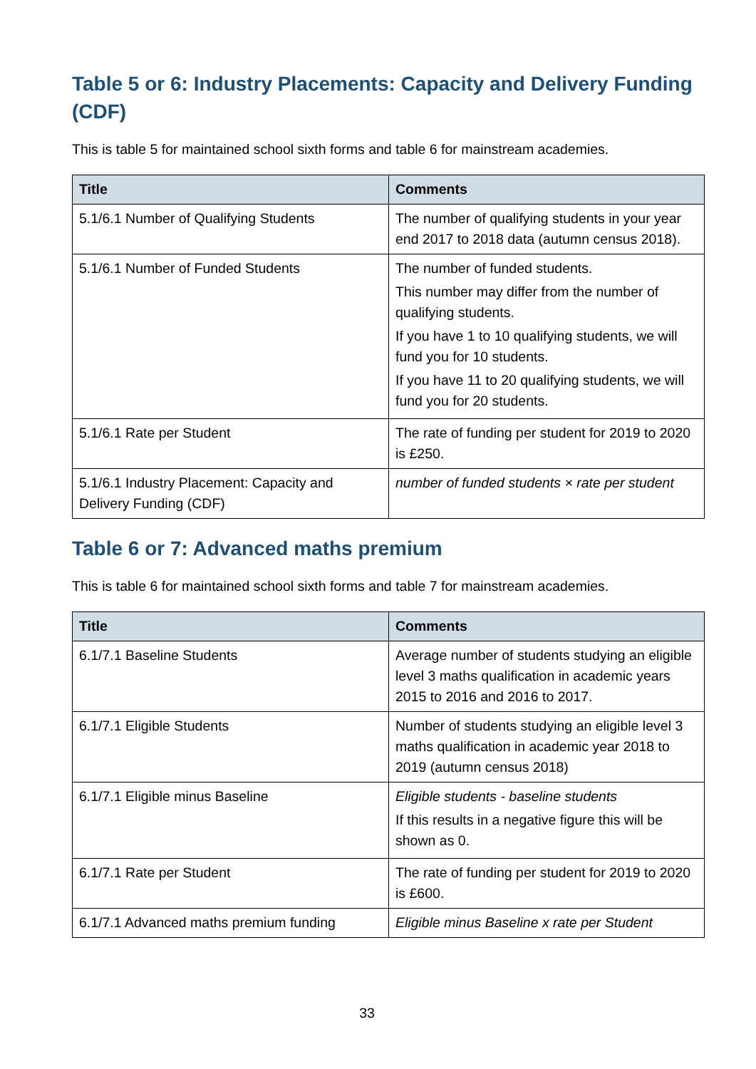Table 5 or 6: Industry Placements: Capacity and Delivery Funding (CDF)
This is table 5 for maintained school sixth forms and table 6 for mainstream academies.
| Title | Comments |
| --- | --- |
| 5.1/6.1 Number of Qualifying Students | The number of qualifying students in your year end 2017 to 2018 data (autumn census 2018). |
| 5.1/6.1 Number of Funded Students | The number of funded students. This number may differ from the number of qualifying students. If you have 1 to 10 qualifying students, we will fund you for 10 students. If you have 11 to 20 qualifying students, we will fund you for 20 students. |
| 5.1/6.1 Rate per Student | The rate of funding per student for 2019 to 2020 is £250. |
| 5.1/6.1 Industry Placement: Capacity and Delivery Funding (CDF) | number of funded students × rate per student |
Table 6 or 7: Advanced maths premium
This is table 6 for maintained school sixth forms and table 7 for mainstream academies.
| Title | Comments |
| --- | --- |
| 6.1/7.1 Baseline Students | Average number of students studying an eligible level 3 maths qualification in academic years 2015 to 2016 and 2016 to 2017. |
| 6.1/7.1 Eligible Students | Number of students studying an eligible level 3 maths qualification in academic year 2018 to 2019 (autumn census 2018) |
| 6.1/7.1 Eligible minus Baseline | Eligible students - baseline students If this results in a negative figure this will be shown as 0. |
| 6.1/7.1 Rate per Student | The rate of funding per student for 2019 to 2020 is £600. |
| 6.1/7.1 Advanced maths premium funding | Eligible minus Baseline x rate per Student |
33